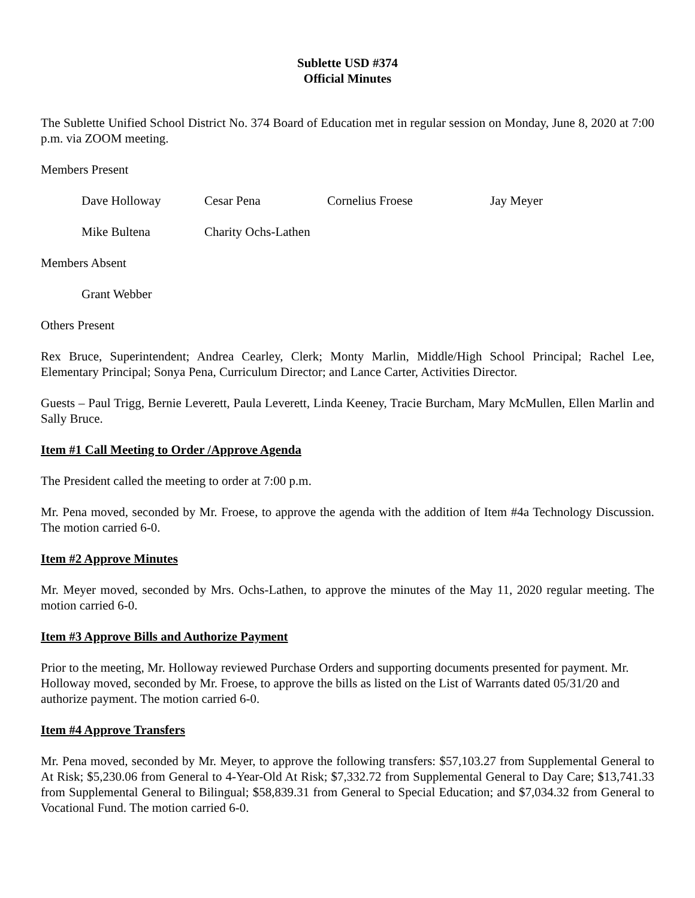Sublette USD #374
Official Minutes
The Sublette Unified School District No. 374 Board of Education met in regular session on Monday, June 8, 2020 at 7:00 p.m. via ZOOM meeting.
Members Present
Dave Holloway Cesar Pena Cornelius Froese Jay Meyer
Mike Bultena Charity Ochs-Lathen
Members Absent
Grant Webber
Others Present
Rex Bruce, Superintendent; Andrea Cearley, Clerk; Monty Marlin, Middle/High School Principal; Rachel Lee, Elementary Principal; Sonya Pena, Curriculum Director; and Lance Carter, Activities Director.
Guests – Paul Trigg, Bernie Leverett, Paula Leverett, Linda Keeney, Tracie Burcham, Mary McMullen, Ellen Marlin and Sally Bruce.
Item #1 Call Meeting to Order /Approve Agenda
The President called the meeting to order at 7:00 p.m.
Mr. Pena moved, seconded by Mr. Froese, to approve the agenda with the addition of Item #4a Technology Discussion. The motion carried 6-0.
Item #2 Approve Minutes
Mr. Meyer moved, seconded by Mrs. Ochs-Lathen, to approve the minutes of the May 11, 2020 regular meeting. The motion carried 6-0.
Item #3 Approve Bills and Authorize Payment
Prior to the meeting, Mr. Holloway reviewed Purchase Orders and supporting documents presented for payment. Mr. Holloway moved, seconded by Mr. Froese, to approve the bills as listed on the List of Warrants dated 05/31/20 and authorize payment. The motion carried 6-0.
Item #4 Approve Transfers
Mr. Pena moved, seconded by Mr. Meyer, to approve the following transfers: $57,103.27 from Supplemental General to At Risk; $5,230.06 from General to 4-Year-Old At Risk; $7,332.72 from Supplemental General to Day Care; $13,741.33 from Supplemental General to Bilingual; $58,839.31 from General to Special Education; and $7,034.32 from General to Vocational Fund. The motion carried 6-0.